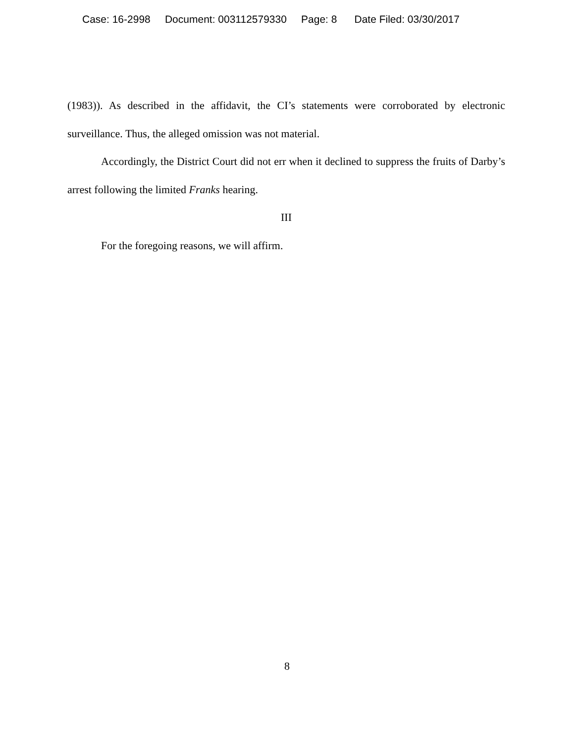Case: 16-2998 Document: 003112579330 Page: 8 Date Filed: 03/30/2017
(1983)). As described in the affidavit, the CI’s statements were corroborated by electronic surveillance. Thus, the alleged omission was not material.
Accordingly, the District Court did not err when it declined to suppress the fruits of Darby’s arrest following the limited Franks hearing.
III
For the foregoing reasons, we will affirm.
8